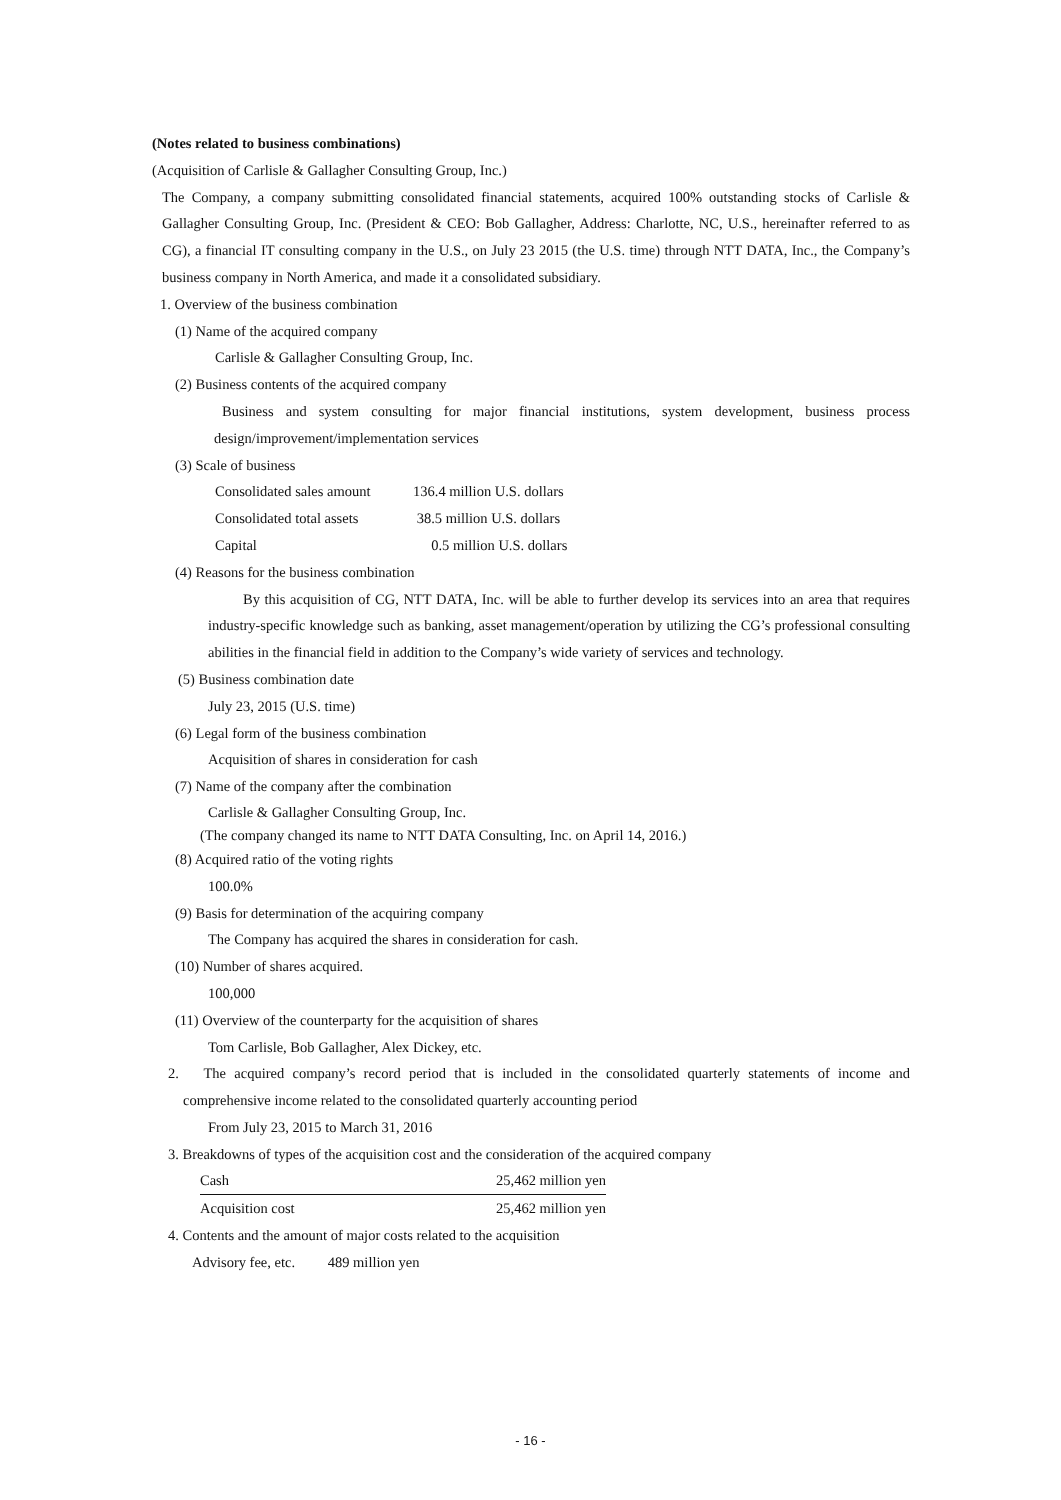(Notes related to business combinations)
(Acquisition of Carlisle & Gallagher Consulting Group, Inc.)
The Company, a company submitting consolidated financial statements, acquired 100% outstanding stocks of Carlisle & Gallagher Consulting Group, Inc. (President & CEO: Bob Gallagher, Address: Charlotte, NC, U.S., hereinafter referred to as CG), a financial IT consulting company in the U.S., on July 23 2015 (the U.S. time) through NTT DATA, Inc., the Company’s business company in North America, and made it a consolidated subsidiary.
1. Overview of the business combination
(1) Name of the acquired company
Carlisle & Gallagher Consulting Group, Inc.
(2) Business contents of the acquired company
Business and system consulting for major financial institutions, system development, business process design/improvement/implementation services
(3) Scale of business
| Consolidated sales amount | 136.4 million U.S. dollars |
| Consolidated total assets | 38.5 million U.S. dollars |
| Capital | 0.5 million U.S. dollars |
(4) Reasons for the business combination
By this acquisition of CG, NTT DATA, Inc. will be able to further develop its services into an area that requires industry-specific knowledge such as banking, asset management/operation by utilizing the CG’s professional consulting abilities in the financial field in addition to the Company’s wide variety of services and technology.
(5) Business combination date
July 23, 2015 (U.S. time)
(6) Legal form of the business combination
Acquisition of shares in consideration for cash
(7) Name of the company after the combination
Carlisle & Gallagher Consulting Group, Inc.
(The company changed its name to NTT DATA Consulting, Inc. on April 14, 2016.)
(8) Acquired ratio of the voting rights
100.0%
(9) Basis for determination of the acquiring company
The Company has acquired the shares in consideration for cash.
(10) Number of shares acquired.
100,000
(11) Overview of the counterparty for the acquisition of shares
Tom Carlisle, Bob Gallagher, Alex Dickey, etc.
2. The acquired company’s record period that is included in the consolidated quarterly statements of income and comprehensive income related to the consolidated quarterly accounting period
From July 23, 2015 to March 31, 2016
3. Breakdowns of types of the acquisition cost and the consideration of the acquired company
| Cash | 25,462 million yen |
| Acquisition cost | 25,462 million yen |
4. Contents and the amount of major costs related to the acquisition
Advisory fee, etc. 489 million yen
- 16 -